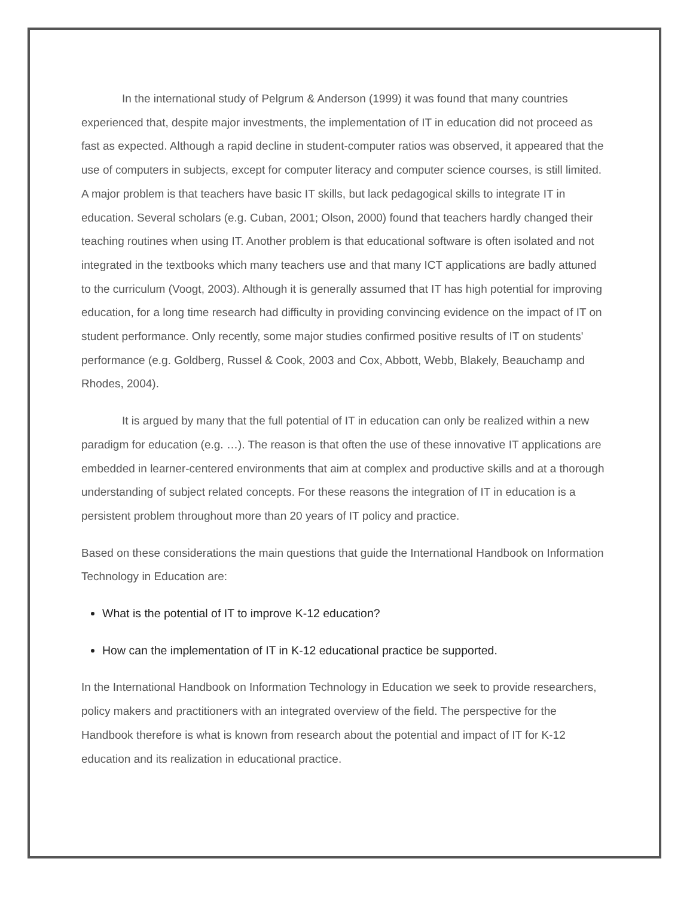In the international study of Pelgrum & Anderson (1999) it was found that many countries experienced that, despite major investments, the implementation of IT in education did not proceed as fast as expected. Although a rapid decline in student-computer ratios was observed, it appeared that the use of computers in subjects, except for computer literacy and computer science courses, is still limited. A major problem is that teachers have basic IT skills, but lack pedagogical skills to integrate IT in education. Several scholars (e.g. Cuban, 2001; Olson, 2000) found that teachers hardly changed their teaching routines when using IT. Another problem is that educational software is often isolated and not integrated in the textbooks which many teachers use and that many ICT applications are badly attuned to the curriculum (Voogt, 2003). Although it is generally assumed that IT has high potential for improving education, for a long time research had difficulty in providing convincing evidence on the impact of IT on student performance. Only recently, some major studies confirmed positive results of IT on students' performance (e.g. Goldberg, Russel & Cook, 2003 and Cox, Abbott, Webb, Blakely, Beauchamp and Rhodes, 2004).
It is argued by many that the full potential of IT in education can only be realized within a new paradigm for education (e.g. …). The reason is that often the use of these innovative IT applications are embedded in learner-centered environments that aim at complex and productive skills and at a thorough understanding of subject related concepts. For these reasons the integration of IT in education is a persistent problem throughout more than 20 years of IT policy and practice.
Based on these considerations the main questions that guide the International Handbook on Information Technology in Education are:
What is the potential of IT to improve K-12 education?
How can the implementation of IT in K-12 educational practice be supported.
In the International Handbook on Information Technology in Education we seek to provide researchers, policy makers and practitioners with an integrated overview of the field. The perspective for the Handbook therefore is what is known from research about the potential and impact of IT for K-12 education and its realization in educational practice.